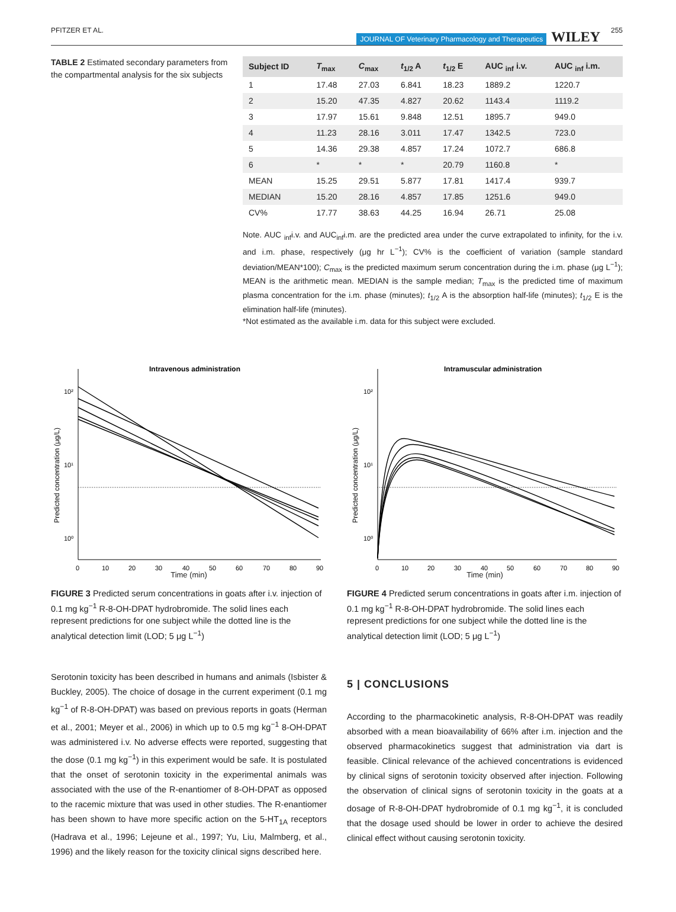PFITZER ET AL.
JOURNAL OF Veterinary Pharmacology and Therapeutics
WILEY
255
TABLE 2 Estimated secondary parameters from the compartmental analysis for the six subjects
| Subject ID | T<sub>max</sub> | C<sub>max</sub> | t<sub>1/2</sub> A | t<sub>1/2</sub> E | AUC <sub>inf</sub> i.v. | AUC <sub>inf</sub> i.m. |
| --- | --- | --- | --- | --- | --- | --- |
| 1 | 17.48 | 27.03 | 6.841 | 18.23 | 1889.2 | 1220.7 |
| 2 | 15.20 | 47.35 | 4.827 | 20.62 | 1143.4 | 1119.2 |
| 3 | 17.97 | 15.61 | 9.848 | 12.51 | 1895.7 | 949.0 |
| 4 | 11.23 | 28.16 | 3.011 | 17.47 | 1342.5 | 723.0 |
| 5 | 14.36 | 29.38 | 4.857 | 17.24 | 1072.7 | 686.8 |
| 6 | * | * | * | 20.79 | 1160.8 | * |
| MEAN | 15.25 | 29.51 | 5.877 | 17.81 | 1417.4 | 939.7 |
| MEDIAN | 15.20 | 28.16 | 4.857 | 17.85 | 1251.6 | 949.0 |
| CV% | 17.77 | 38.63 | 44.25 | 16.94 | 26.71 | 25.08 |
Note. AUC <sub>inf</sub>i.v. and AUC<sub>inf</sub>i.m. are the predicted area under the curve extrapolated to infinity, for the i.v. and i.m. phase, respectively (μg hr L<sup>−1</sup>); CV% is the coefficient of variation (sample standard deviation/MEAN*100); C<sub>max</sub> is the predicted maximum serum concentration during the i.m. phase (μg L<sup>−1</sup>); MEAN is the arithmetic mean. MEDIAN is the sample median; T<sub>max</sub> is the predicted time of maximum plasma concentration for the i.m. phase (minutes); t<sub>1/2</sub> A is the absorption half-life (minutes); t<sub>1/2</sub> E is the elimination half-life (minutes).
*Not estimated as the available i.m. data for this subject were excluded.
Intravenous administration
10²
10¹
10⁰
0
10
20
30
40
50
60
70
80
90
Predicted concentration (μg/L)
Time (min)
FIGURE 3 Predicted serum concentrations in goats after i.v. injection of 0.1 mg kg<sup>−1</sup> R-8-OH-DPAT hydrobromide. The solid lines each represent predictions for one subject while the dotted line is the analytical detection limit (LOD; 5 μg L<sup>−1</sup>)
Intramuscular administration
10²
10¹
10⁰
0
10
20
30
40
50
60
70
80
90
Predicted concentration (μg/L)
Time (min)
FIGURE 4 Predicted serum concentrations in goats after i.m. injection of 0.1 mg kg<sup>−1</sup> R-8-OH-DPAT hydrobromide. The solid lines each represent predictions for one subject while the dotted line is the analytical detection limit (LOD; 5 μg L<sup>−1</sup>)
Serotonin toxicity has been described in humans and animals (Isbister & Buckley, 2005). The choice of dosage in the current experiment (0.1 mg kg<sup>−1</sup> of R-8-OH-DPAT) was based on previous reports in goats (Herman et al., 2001; Meyer et al., 2006) in which up to 0.5 mg kg<sup>−1</sup> 8-OH-DPAT was administered i.v. No adverse effects were reported, suggesting that the dose (0.1 mg kg<sup>−1</sup>) in this experiment would be safe. It is postulated that the onset of serotonin toxicity in the experimental animals was associated with the use of the R-enantiomer of 8-OH-DPAT as opposed to the racemic mixture that was used in other studies. The R-enantiomer has been shown to have more specific action on the 5-HT<sub>1A</sub> receptors (Hadrava et al., 1996; Lejeune et al., 1997; Yu, Liu, Malmberg, et al., 1996) and the likely reason for the toxicity clinical signs described here.
5 | CONCLUSIONS
According to the pharmacokinetic analysis, R-8-OH-DPAT was readily absorbed with a mean bioavailability of 66% after i.m. injection and the observed pharmacokinetics suggest that administration via dart is feasible. Clinical relevance of the achieved concentrations is evidenced by clinical signs of serotonin toxicity observed after injection. Following the observation of clinical signs of serotonin toxicity in the goats at a dosage of R-8-OH-DPAT hydrobromide of 0.1 mg kg<sup>−1</sup>, it is concluded that the dosage used should be lower in order to achieve the desired clinical effect without causing serotonin toxicity.